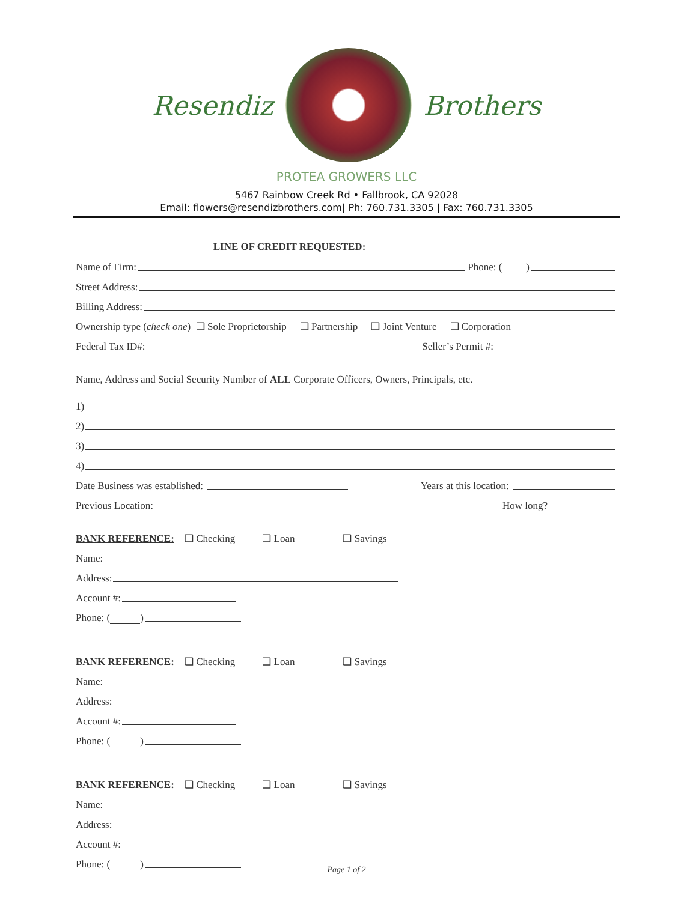Resendiz Brothers
PROTEA GROWERS LLC
5467 Rainbow Creek Rd • Fallbrook, CA 92028
Email: flowers@resendizbrothers.com| Ph: 760.731.3305 | Fax: 760.731.3305
LINE OF CREDIT REQUESTED:
Name of Firm: Phone: ( )
Street Address:
Billing Address:
Ownership type (check one) ❑ Sole Proprietorship ❑ Partnership ❑ Joint Venture ❑ Corporation
Federal Tax ID#: Seller’s Permit #:
Name, Address and Social Security Number of ALL Corporate Officers, Owners, Principals, etc.
1)
2)
3)
4)
Date Business was established: Years at this location:
Previous Location: How long?
BANK REFERENCE: ❑ Checking ❑ Loan ❑ Savings
Name:
Address:
Account #:
Phone: ( )
BANK REFERENCE: ❑ Checking ❑ Loan ❑ Savings
Name:
Address:
Account #:
Phone: ( )
BANK REFERENCE: ❑ Checking ❑ Loan ❑ Savings
Name:
Address:
Account #:
Phone: ( )
Page 1 of 2